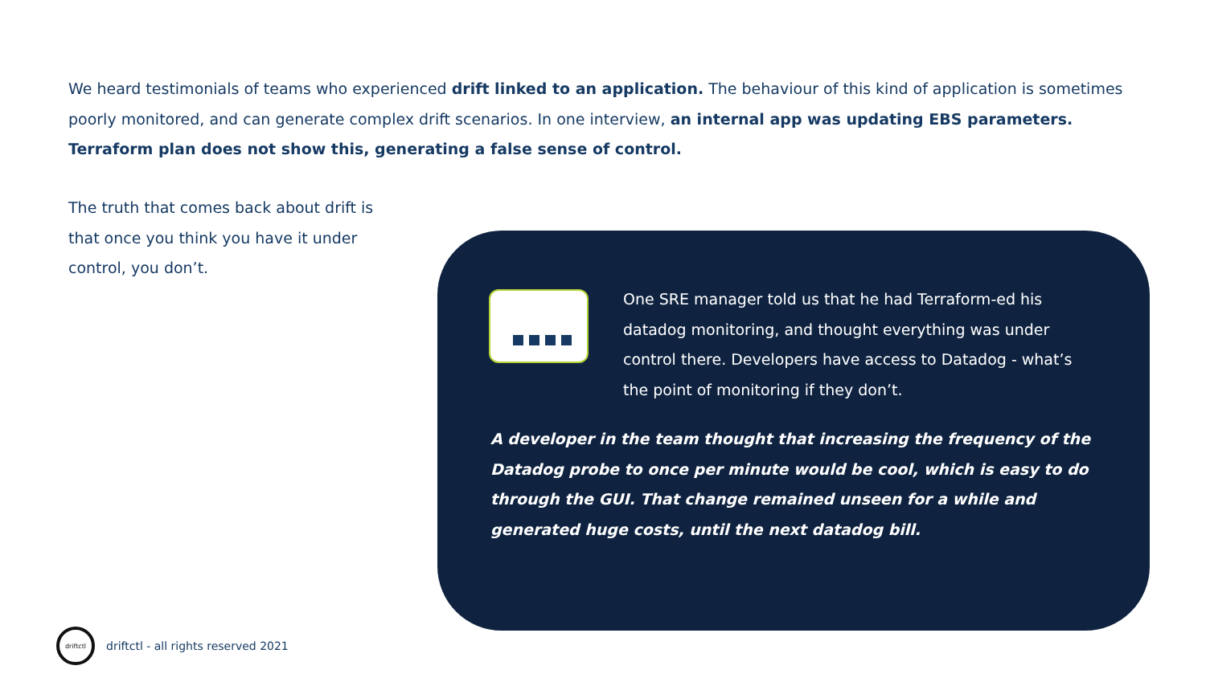We heard testimonials of teams who experienced drift linked to an application. The behaviour of this kind of application is sometimes poorly monitored, and can generate complex drift scenarios. In one interview, an internal app was updating EBS parameters.
Terraform plan does not show this, generating a false sense of control.
The truth that comes back about drift is that once you think you have it under control, you don’t.
One SRE manager told us that he had Terraform-ed his datadog monitoring, and thought everything was under control there. Developers have access to Datadog - what’s the point of monitoring if they don’t.
A developer in the team thought that increasing the frequency of the Datadog probe to once per minute would be cool, which is easy to do through the GUI. That change remained unseen for a while and generated huge costs, until the next datadog bill.
driftctl
driftctl - all rights reserved 2021